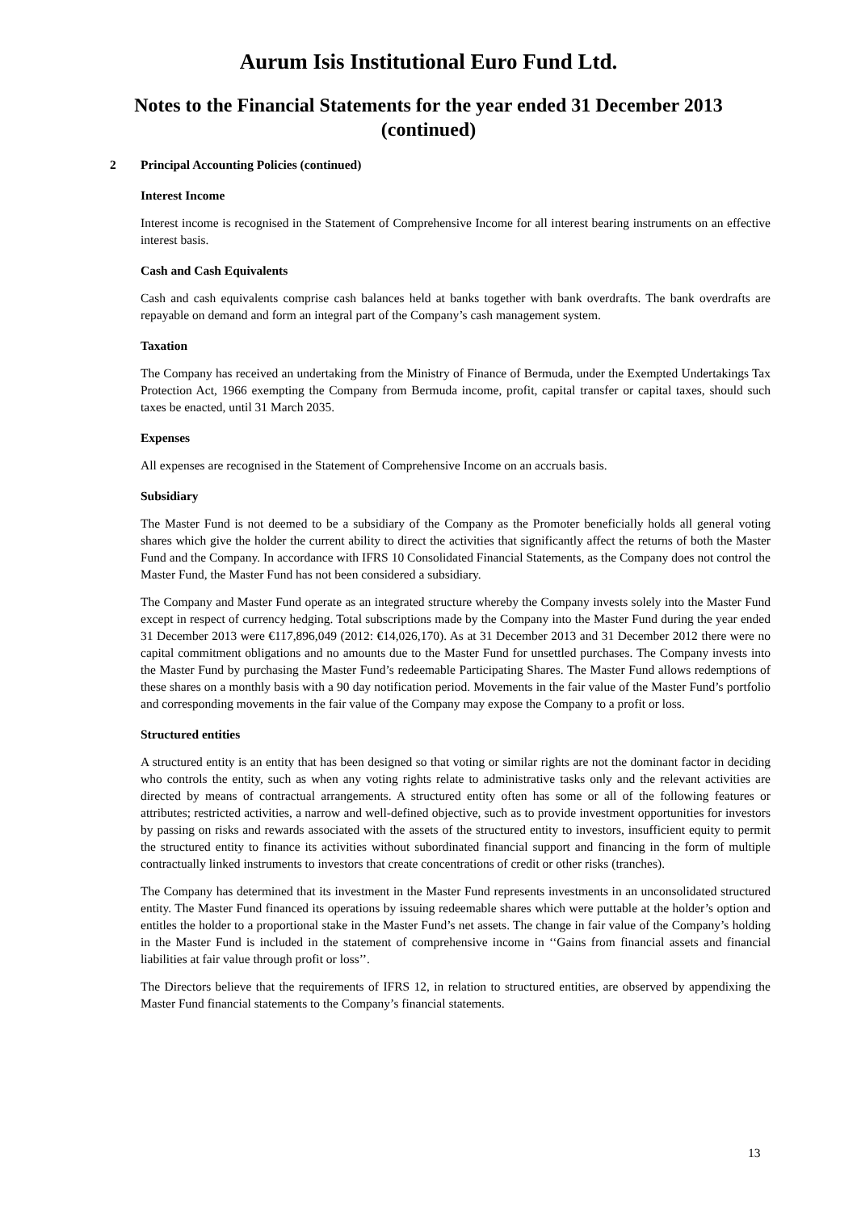Aurum Isis Institutional Euro Fund Ltd.
Notes to the Financial Statements for the year ended 31 December 2013
(continued)
2 Principal Accounting Policies (continued)
Interest Income
Interest income is recognised in the Statement of Comprehensive Income for all interest bearing instruments on an effective interest basis.
Cash and Cash Equivalents
Cash and cash equivalents comprise cash balances held at banks together with bank overdrafts. The bank overdrafts are repayable on demand and form an integral part of the Company’s cash management system.
Taxation
The Company has received an undertaking from the Ministry of Finance of Bermuda, under the Exempted Undertakings Tax Protection Act, 1966 exempting the Company from Bermuda income, profit, capital transfer or capital taxes, should such taxes be enacted, until 31 March 2035.
Expenses
All expenses are recognised in the Statement of Comprehensive Income on an accruals basis.
Subsidiary
The Master Fund is not deemed to be a subsidiary of the Company as the Promoter beneficially holds all general voting shares which give the holder the current ability to direct the activities that significantly affect the returns of both the Master Fund and the Company. In accordance with IFRS 10 Consolidated Financial Statements, as the Company does not control the Master Fund, the Master Fund has not been considered a subsidiary.
The Company and Master Fund operate as an integrated structure whereby the Company invests solely into the Master Fund except in respect of currency hedging. Total subscriptions made by the Company into the Master Fund during the year ended 31 December 2013 were €117,896,049 (2012: €14,026,170). As at 31 December 2013 and 31 December 2012 there were no capital commitment obligations and no amounts due to the Master Fund for unsettled purchases. The Company invests into the Master Fund by purchasing the Master Fund’s redeemable Participating Shares. The Master Fund allows redemptions of these shares on a monthly basis with a 90 day notification period. Movements in the fair value of the Master Fund’s portfolio and corresponding movements in the fair value of the Company may expose the Company to a profit or loss.
Structured entities
A structured entity is an entity that has been designed so that voting or similar rights are not the dominant factor in deciding who controls the entity, such as when any voting rights relate to administrative tasks only and the relevant activities are directed by means of contractual arrangements. A structured entity often has some or all of the following features or attributes; restricted activities, a narrow and well-defined objective, such as to provide investment opportunities for investors by passing on risks and rewards associated with the assets of the structured entity to investors, insufficient equity to permit the structured entity to finance its activities without subordinated financial support and financing in the form of multiple contractually linked instruments to investors that create concentrations of credit or other risks (tranches).
The Company has determined that its investment in the Master Fund represents investments in an unconsolidated structured entity. The Master Fund financed its operations by issuing redeemable shares which were puttable at the holder’s option and entitles the holder to a proportional stake in the Master Fund’s net assets. The change in fair value of the Company’s holding in the Master Fund is included in the statement of comprehensive income in ‘‘Gains from financial assets and financial liabilities at fair value through profit or loss’’.
The Directors believe that the requirements of IFRS 12, in relation to structured entities, are observed by appendixing the Master Fund financial statements to the Company’s financial statements.
13